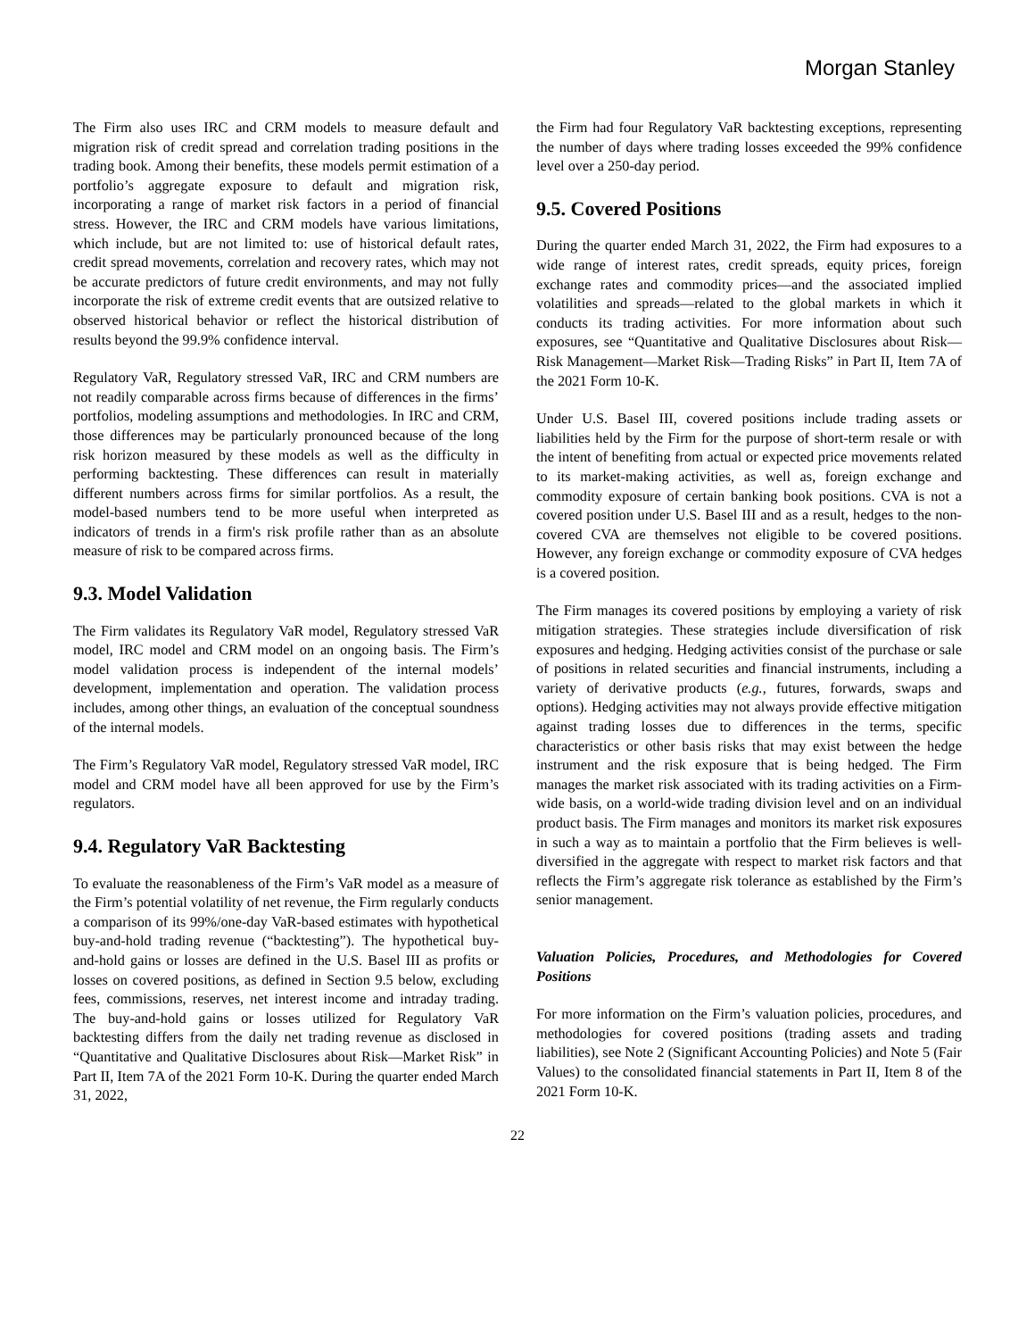Morgan Stanley
The Firm also uses IRC and CRM models to measure default and migration risk of credit spread and correlation trading positions in the trading book. Among their benefits, these models permit estimation of a portfolio’s aggregate exposure to default and migration risk, incorporating a range of market risk factors in a period of financial stress. However, the IRC and CRM models have various limitations, which include, but are not limited to: use of historical default rates, credit spread movements, correlation and recovery rates, which may not be accurate predictors of future credit environments, and may not fully incorporate the risk of extreme credit events that are outsized relative to observed historical behavior or reflect the historical distribution of results beyond the 99.9% confidence interval.
Regulatory VaR, Regulatory stressed VaR, IRC and CRM numbers are not readily comparable across firms because of differences in the firms’ portfolios, modeling assumptions and methodologies. In IRC and CRM, those differences may be particularly pronounced because of the long risk horizon measured by these models as well as the difficulty in performing backtesting. These differences can result in materially different numbers across firms for similar portfolios. As a result, the model-based numbers tend to be more useful when interpreted as indicators of trends in a firm's risk profile rather than as an absolute measure of risk to be compared across firms.
9.3. Model Validation
The Firm validates its Regulatory VaR model, Regulatory stressed VaR model, IRC model and CRM model on an ongoing basis. The Firm’s model validation process is independent of the internal models’ development, implementation and operation. The validation process includes, among other things, an evaluation of the conceptual soundness of the internal models.
The Firm’s Regulatory VaR model, Regulatory stressed VaR model, IRC model and CRM model have all been approved for use by the Firm’s regulators.
9.4. Regulatory VaR Backtesting
To evaluate the reasonableness of the Firm’s VaR model as a measure of the Firm’s potential volatility of net revenue, the Firm regularly conducts a comparison of its 99%/one-day VaR-based estimates with hypothetical buy-and-hold trading revenue (“backtesting”). The hypothetical buy-and-hold gains or losses are defined in the U.S. Basel III as profits or losses on covered positions, as defined in Section 9.5 below, excluding fees, commissions, reserves, net interest income and intraday trading. The buy-and-hold gains or losses utilized for Regulatory VaR backtesting differs from the daily net trading revenue as disclosed in “Quantitative and Qualitative Disclosures about Risk—Market Risk” in Part II, Item 7A of the 2021 Form 10-K. During the quarter ended March 31, 2022,
the Firm had four Regulatory VaR backtesting exceptions, representing the number of days where trading losses exceeded the 99% confidence level over a 250-day period.
9.5. Covered Positions
During the quarter ended March 31, 2022, the Firm had exposures to a wide range of interest rates, credit spreads, equity prices, foreign exchange rates and commodity prices—and the associated implied volatilities and spreads—related to the global markets in which it conducts its trading activities. For more information about such exposures, see “Quantitative and Qualitative Disclosures about Risk—Risk Management—Market Risk—Trading Risks” in Part II, Item 7A of the 2021 Form 10-K.
Under U.S. Basel III, covered positions include trading assets or liabilities held by the Firm for the purpose of short-term resale or with the intent of benefiting from actual or expected price movements related to its market-making activities, as well as, foreign exchange and commodity exposure of certain banking book positions. CVA is not a covered position under U.S. Basel III and as a result, hedges to the non-covered CVA are themselves not eligible to be covered positions. However, any foreign exchange or commodity exposure of CVA hedges is a covered position.
The Firm manages its covered positions by employing a variety of risk mitigation strategies. These strategies include diversification of risk exposures and hedging. Hedging activities consist of the purchase or sale of positions in related securities and financial instruments, including a variety of derivative products (e.g., futures, forwards, swaps and options). Hedging activities may not always provide effective mitigation against trading losses due to differences in the terms, specific characteristics or other basis risks that may exist between the hedge instrument and the risk exposure that is being hedged. The Firm manages the market risk associated with its trading activities on a Firm-wide basis, on a world-wide trading division level and on an individual product basis. The Firm manages and monitors its market risk exposures in such a way as to maintain a portfolio that the Firm believes is well-diversified in the aggregate with respect to market risk factors and that reflects the Firm’s aggregate risk tolerance as established by the Firm’s senior management.
Valuation Policies, Procedures, and Methodologies for Covered Positions
For more information on the Firm’s valuation policies, procedures, and methodologies for covered positions (trading assets and trading liabilities), see Note 2 (Significant Accounting Policies) and Note 5 (Fair Values) to the consolidated financial statements in Part II, Item 8 of the 2021 Form 10-K.
22